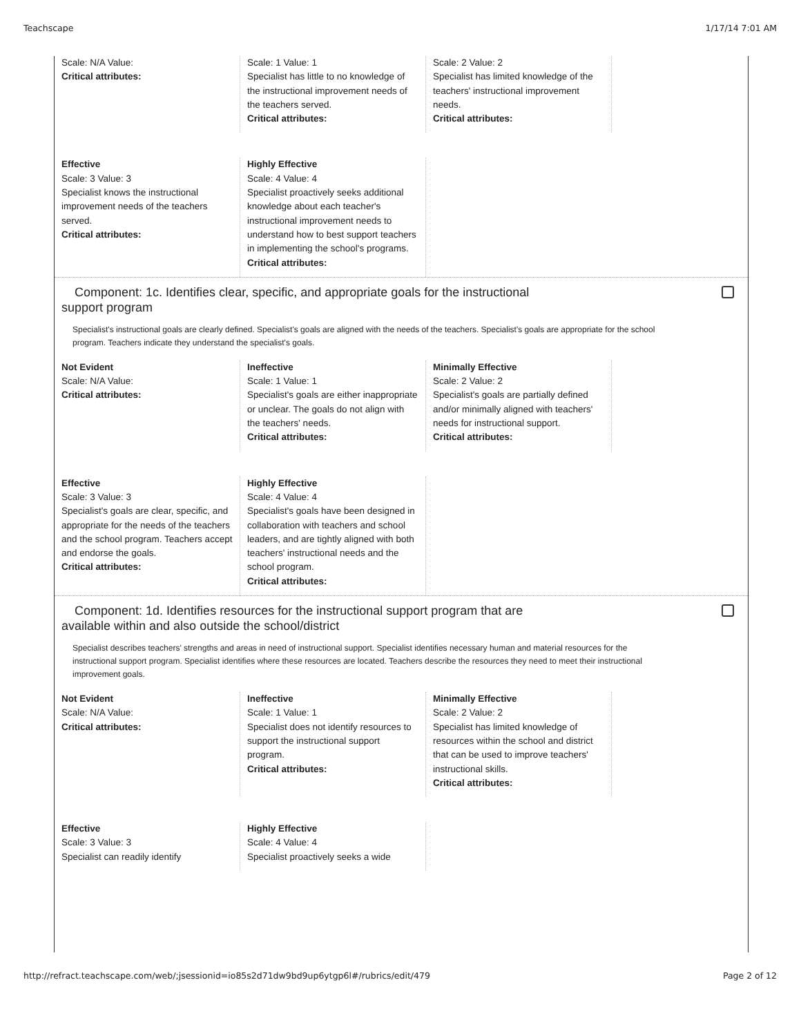Teachscape 1/17/14 7:01 AM
Scale: N/A Value:
Critical attributes:
Scale: 1 Value: 1
Specialist has little to no knowledge of the instructional improvement needs of the teachers served.
Critical attributes:
Scale: 2 Value: 2
Specialist has limited knowledge of the teachers' instructional improvement needs.
Critical attributes:
Effective
Scale: 3 Value: 3
Specialist knows the instructional improvement needs of the teachers served.
Critical attributes:
Highly Effective
Scale: 4 Value: 4
Specialist proactively seeks additional knowledge about each teacher's instructional improvement needs to understand how to best support teachers in implementing the school's programs.
Critical attributes:
Component: 1c. Identifies clear, specific, and appropriate goals for the instructional support program
Specialist's instructional goals are clearly defined. Specialist's goals are aligned with the needs of the teachers. Specialist's goals are appropriate for the school program. Teachers indicate they understand the specialist's goals.
Not Evident
Scale: N/A Value:
Critical attributes:
Ineffective
Scale: 1 Value: 1
Specialist's goals are either inappropriate or unclear. The goals do not align with the teachers' needs.
Critical attributes:
Minimally Effective
Scale: 2 Value: 2
Specialist's goals are partially defined and/or minimally aligned with teachers' needs for instructional support.
Critical attributes:
Effective
Scale: 3 Value: 3
Specialist's goals are clear, specific, and appropriate for the needs of the teachers and the school program. Teachers accept and endorse the goals.
Critical attributes:
Highly Effective
Scale: 4 Value: 4
Specialist's goals have been designed in collaboration with teachers and school leaders, and are tightly aligned with both teachers' instructional needs and the school program.
Critical attributes:
Component: 1d. Identifies resources for the instructional support program that are available within and also outside the school/district
Specialist describes teachers' strengths and areas in need of instructional support. Specialist identifies necessary human and material resources for the instructional support program. Specialist identifies where these resources are located. Teachers describe the resources they need to meet their instructional improvement goals.
Not Evident
Scale: N/A Value:
Critical attributes:
Ineffective
Scale: 1 Value: 1
Specialist does not identify resources to support the instructional support program.
Critical attributes:
Minimally Effective
Scale: 2 Value: 2
Specialist has limited knowledge of resources within the school and district that can be used to improve teachers' instructional skills.
Critical attributes:
Effective
Scale: 3 Value: 3
Specialist can readily identify
Highly Effective
Scale: 4 Value: 4
Specialist proactively seeks a wide
http://refract.teachscape.com/web/;jsessionid=io85s2d71dw9bd9up6ytgp6l#/rubrics/edit/479 Page 2 of 12